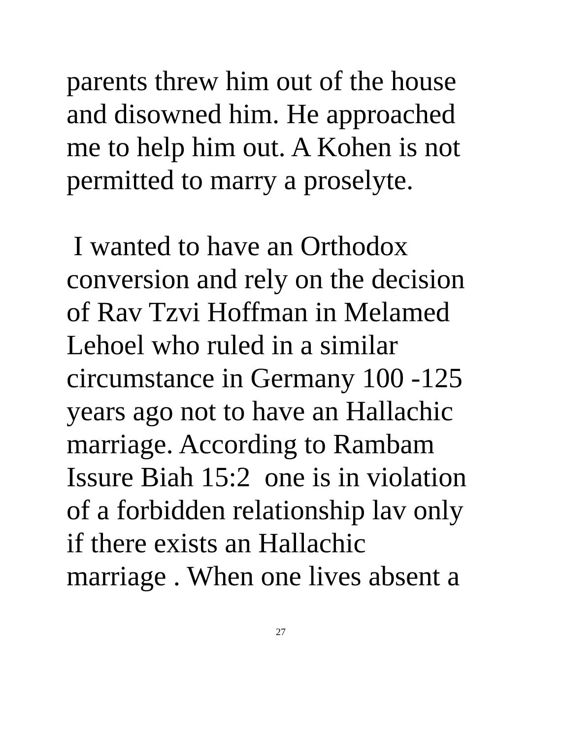parents threw him out of the house
and disowned him. He approached
me to help him out. A Kohen is not
permitted to marry a proselyte.
I wanted to have an Orthodox
conversion and rely on the decision
of Rav Tzvi Hoffman in Melamed
Lehoel who ruled in a similar
circumstance in Germany 100 -125
years ago not to have an Hallachic
marriage. According to Rambam
Issure Biah 15:2 one is in violation
of a forbidden relationship lav only
if there exists an Hallachic
marriage . When one lives absent a
27